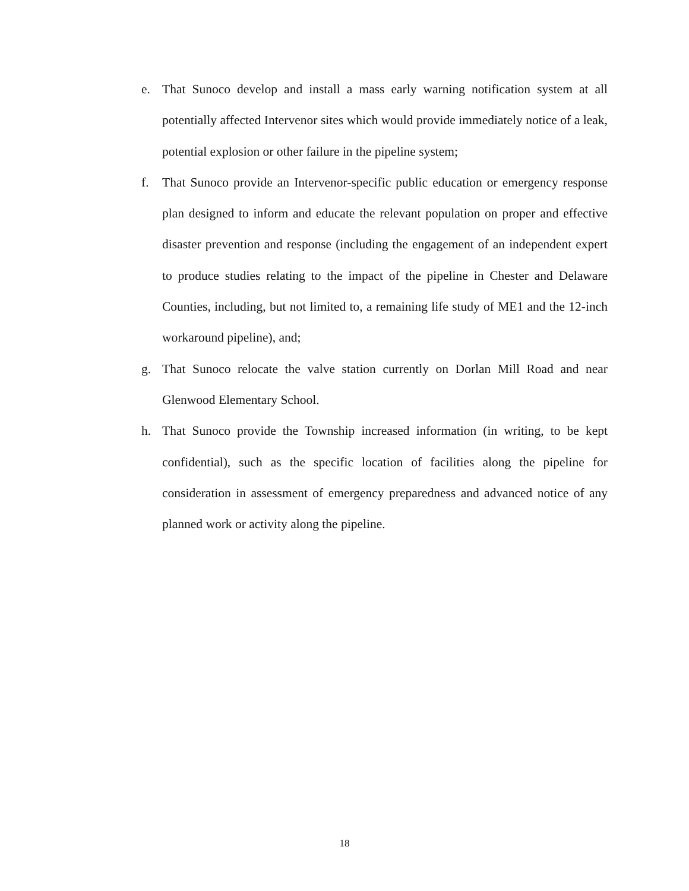e. That Sunoco develop and install a mass early warning notification system at all potentially affected Intervenor sites which would provide immediately notice of a leak, potential explosion or other failure in the pipeline system;
f. That Sunoco provide an Intervenor-specific public education or emergency response plan designed to inform and educate the relevant population on proper and effective disaster prevention and response (including the engagement of an independent expert to produce studies relating to the impact of the pipeline in Chester and Delaware Counties, including, but not limited to, a remaining life study of ME1 and the 12-inch workaround pipeline), and;
g. That Sunoco relocate the valve station currently on Dorlan Mill Road and near Glenwood Elementary School.
h. That Sunoco provide the Township increased information (in writing, to be kept confidential), such as the specific location of facilities along the pipeline for consideration in assessment of emergency preparedness and advanced notice of any planned work or activity along the pipeline.
18